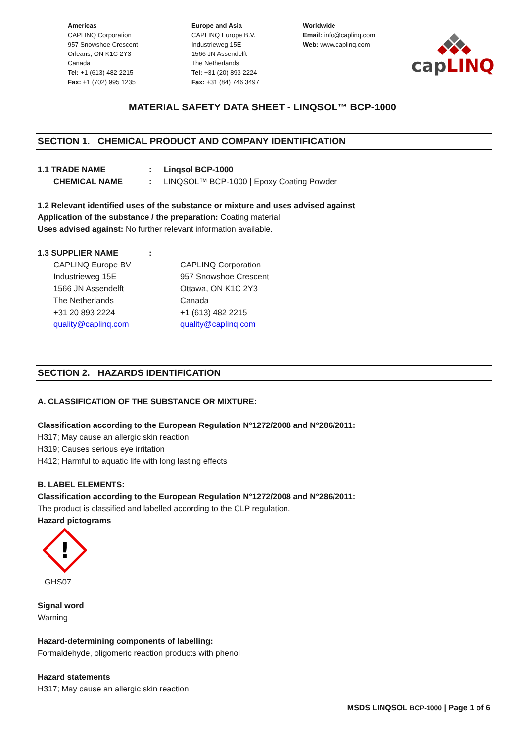Americas
CAPLINQ Corporation
957 Snowshoe Crescent
Orleans, ON K1C 2Y3
Canada
Tel: +1 (613) 482 2215
Fax: +1 (702) 995 1235
Europe and Asia
CAPLINQ Europe B.V.
Industrieweg 15E
1566 JN Assendelft
The Netherlands
Tel: +31 (20) 893 2224
Fax: +31 (84) 746 3497
Worldwide
Email: info@caplinq.com
Web: www.caplinq.com
capLINQ
MATERIAL SAFETY DATA SHEET - LINQSOL™ BCP-1000
SECTION 1. CHEMICAL PRODUCT AND COMPANY IDENTIFICATION
1.1 TRADE NAME: Linqsol BCP-1000
CHEMICAL NAME: LINQSOL™ BCP-1000 | Epoxy Coating Powder
1.2 Relevant identified uses of the substance or mixture and uses advised against
Application of the substance / the preparation: Coating material
Uses advised against: No further relevant information available.
1.3 SUPPLIER NAME:
CAPLINQ Europe BV
Industrieweg 15E
1566 JN Assendelft
The Netherlands
+31 20 893 2224
quality@caplinq.com
CAPLINQ Corporation
957 Snowshoe Crescent
Ottawa, ON K1C 2Y3
Canada
+1 (613) 482 2215
quality@caplinq.com
SECTION 2. HAZARDS IDENTIFICATION
A. CLASSIFICATION OF THE SUBSTANCE OR MIXTURE:
Classification according to the European Regulation N°1272/2008 and N°286/2011:
H317; May cause an allergic skin reaction
H319; Causes serious eye irritation
H412; Harmful to aquatic life with long lasting effects
B. LABEL ELEMENTS:
Classification according to the European Regulation N°1272/2008 and N°286/2011:
The product is classified and labelled according to the CLP regulation.
Hazard pictograms
!
GHS07
Signal word
Warning
Hazard-determining components of labelling:
Formaldehyde, oligomeric reaction products with phenol
Hazard statements
H317; May cause an allergic skin reaction
MSDS LINQSOL BCP-1000 | Page 1 of 6